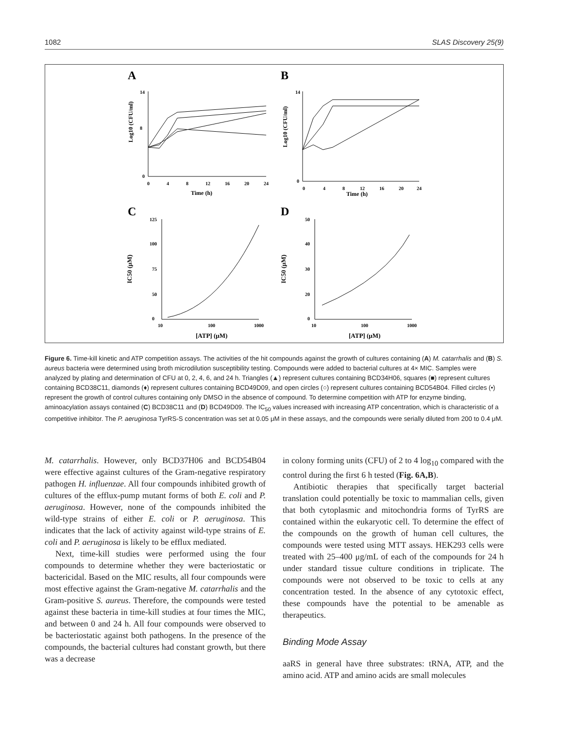1082 SLAS Discovery 25(9)
A
B
C
D
14
8
0
0
4
8
12
16
20
24
Time (h)
14
0
0
4
8
12
16
20
24
Time (h)
125
100
75
50
0
10
100
1000
[ATP] (μM)
50
40
30
20
0
10
100
1000
[ATP] (μM)
Log10 (CFU/ml)
Log10 (CFU/ml)
IC50 (μM)
IC50 (μM)
Figure 6. Time-kill kinetic and ATP competition assays. The activities of the hit compounds against the growth of cultures containing (A) M. catarrhalis and (B) S. aureus bacteria were determined using broth microdilution susceptibility testing. Compounds were added to bacterial cultures at 4× MIC. Samples were analyzed by plating and determination of CFU at 0, 2, 4, 6, and 24 h. Triangles (▲) represent cultures containing BCD34H06, squares (■) represent cultures containing BCD38C11, diamonds (♦) represent cultures containing BCD49D09, and open circles (○) represent cultures containing BCD54B04. Filled circles (•) represent the growth of control cultures containing only DMSO in the absence of compound. To determine competition with ATP for enzyme binding, aminoacylation assays contained (C) BCD38C11 and (D) BCD49D09. The IC<sub>50</sub> values increased with increasing ATP concentration, which is characteristic of a competitive inhibitor. The P. aeruginosa TyrRS-S concentration was set at 0.05 μM in these assays, and the compounds were serially diluted from 200 to 0.4 μM.
M. catarrhalis. However, only BCD37H06 and BCD54B04 were effective against cultures of the Gram-negative respiratory pathogen H. influenzae. All four compounds inhibited growth of cultures of the efflux-pump mutant forms of both E. coli and P. aeruginosa. However, none of the compounds inhibited the wild-type strains of either E. coli or P. aeruginosa. This indicates that the lack of activity against wild-type strains of E. coli and P. aeruginosa is likely to be efflux mediated.
Next, time-kill studies were performed using the four compounds to determine whether they were bacteriostatic or bactericidal. Based on the MIC results, all four compounds were most effective against the Gram-negative M. catarrhalis and the Gram-positive S. aureus. Therefore, the compounds were tested against these bacteria in time-kill studies at four times the MIC, and between 0 and 24 h. All four compounds were observed to be bacteriostatic against both pathogens. In the presence of the compounds, the bacterial cultures had constant growth, but there was a decrease
in colony forming units (CFU) of 2 to 4 log<sub>10</sub> compared with the control during the first 6 h tested (Fig. 6A,B).
Antibiotic therapies that specifically target bacterial translation could potentially be toxic to mammalian cells, given that both cytoplasmic and mitochondria forms of TyrRS are contained within the eukaryotic cell. To determine the effect of the compounds on the growth of human cell cultures, the compounds were tested using MTT assays. HEK293 cells were treated with 25–400 μg/mL of each of the compounds for 24 h under standard tissue culture conditions in triplicate. The compounds were not observed to be toxic to cells at any concentration tested. In the absence of any cytotoxic effect, these compounds have the potential to be amenable as therapeutics.
Binding Mode Assay
aaRS in general have three substrates: tRNA, ATP, and the amino acid. ATP and amino acids are small molecules